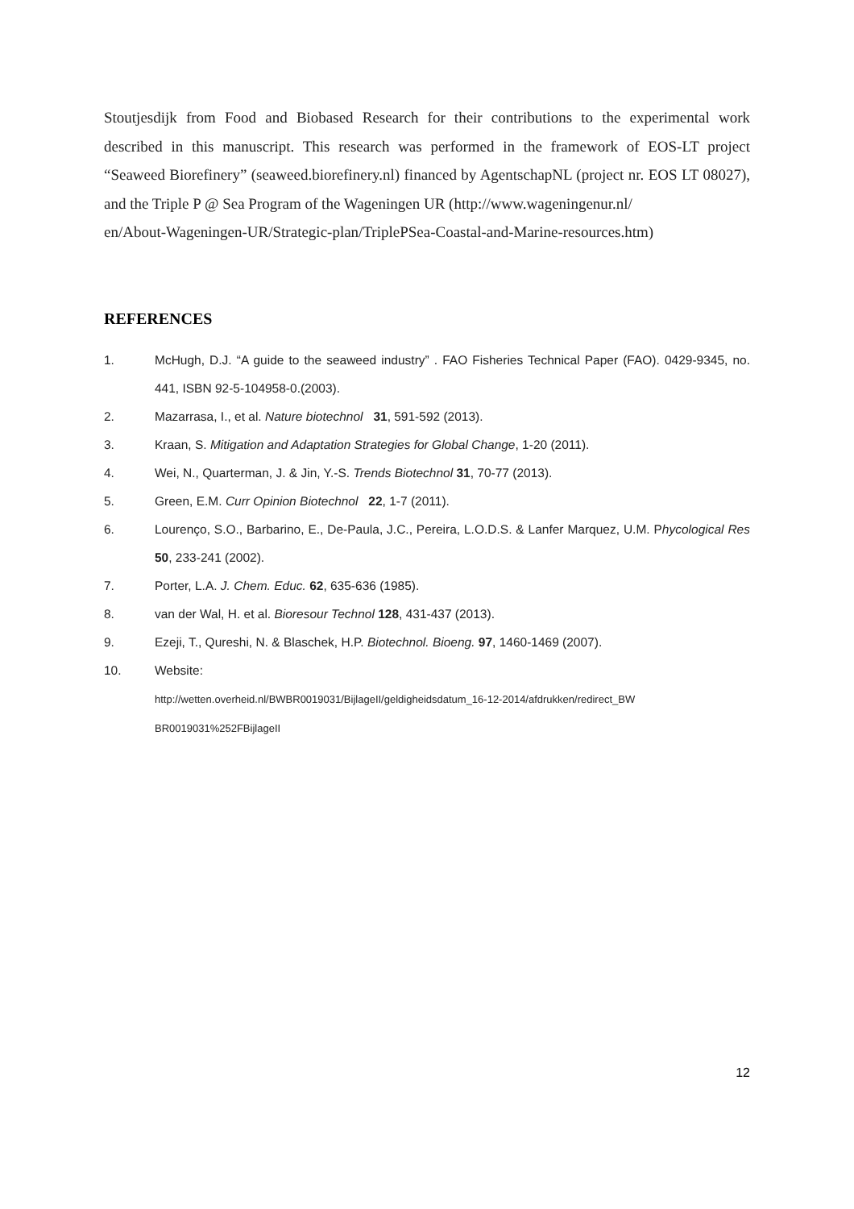Stoutjesdijk from Food and Biobased Research for their contributions to the experimental work described in this manuscript. This research was performed in the framework of EOS-LT project “Seaweed Biorefinery” (seaweed.biorefinery.nl) financed by AgentschapNL (project nr. EOS LT 08027), and the Triple P @ Sea Program of the Wageningen UR (http://www.wageningenur.nl/
en/About-Wageningen-UR/Strategic-plan/TriplePSea-Coastal-and-Marine-resources.htm)
REFERENCES
1. McHugh, D.J. “A guide to the seaweed industry” . FAO Fisheries Technical Paper (FAO). 0429-9345, no. 441, ISBN 92-5-104958-0.(2003).
2. Mazarrasa, I., et al. Nature biotechnol 31, 591-592 (2013).
3. Kraan, S. Mitigation and Adaptation Strategies for Global Change, 1-20 (2011).
4. Wei, N., Quarterman, J. & Jin, Y.-S. Trends Biotechnol 31, 70-77 (2013).
5. Green, E.M. Curr Opinion Biotechnol 22, 1-7 (2011).
6. Lourenço, S.O., Barbarino, E., De-Paula, J.C., Pereira, L.O.D.S. & Lanfer Marquez, U.M. Phycological Res 50, 233-241 (2002).
7. Porter, L.A. J. Chem. Educ. 62, 635-636 (1985).
8. van der Wal, H. et al. Bioresour Technol 128, 431-437 (2013).
9. Ezeji, T., Qureshi, N. & Blaschek, H.P. Biotechnol. Bioeng. 97, 1460-1469 (2007).
10. Website:
http://wetten.overheid.nl/BWBR0019031/BijlageII/geldigheidsdatum_16-12-2014/afdrukken/redirect_BW BR0019031%252FBijlageII
12